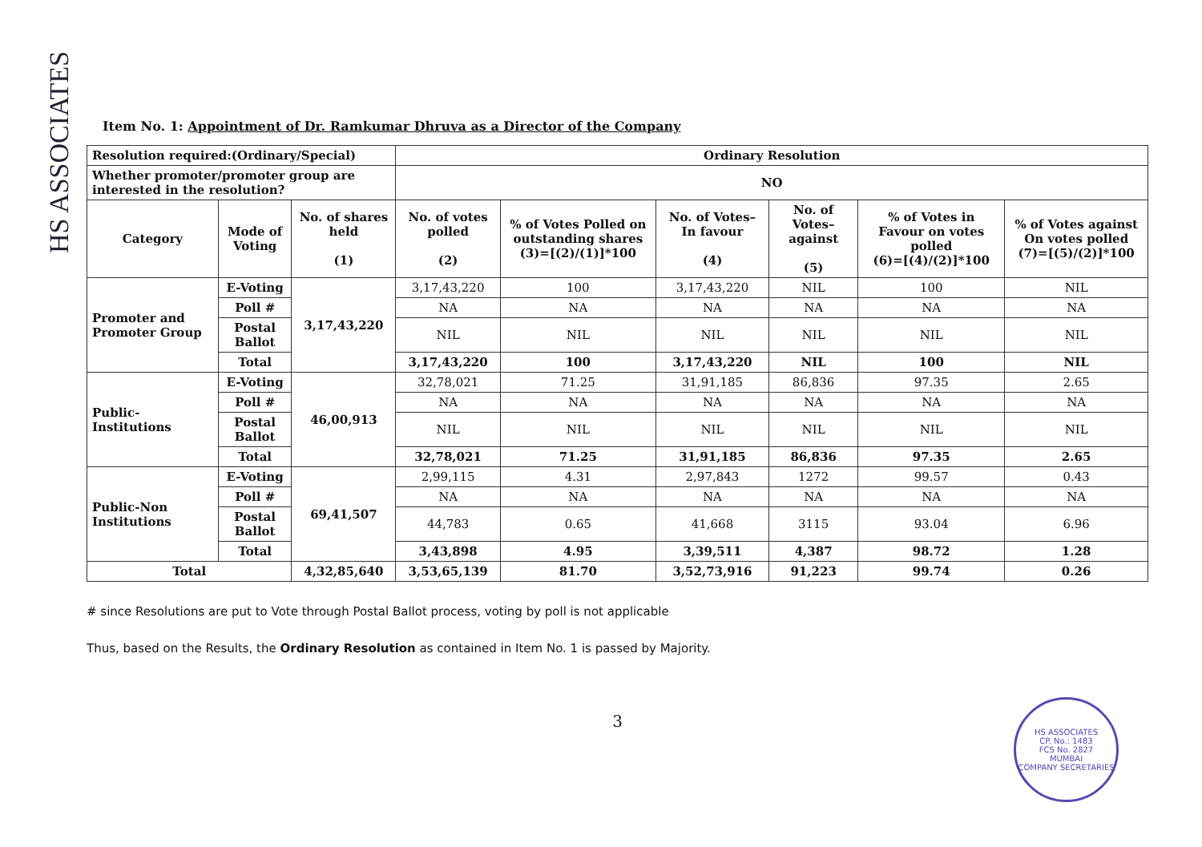HS ASSOCIATES
Item No. 1: Appointment of Dr. Ramkumar Dhruva as a Director of the Company
| Resolution required:(Ordinary/Special) | | | Ordinary Resolution | | | | | |
| --- | --- | --- | --- | --- | --- | --- | --- | --- |
| Whether promoter/promoter group are interested in the resolution? | | | NO | | | | | |
| Category | Mode of Voting | No. of shares held (1) | No. of votes polled (2) | % of Votes Polled on outstanding shares (3)=[(2)/(1)]*100 | No. of Votes– In favour (4) | No. of Votes– against (5) | % of Votes in Favour on votes polled (6)=[(4)/(2)]*100 | % of Votes against On votes polled (7)=[(5)/(2)]*100 |
| Promoter and Promoter Group | E-Voting | 3,17,43,220 | 3,17,43,220 | 100 | 3,17,43,220 | NIL | 100 | NIL |
| | Poll # | | NA | NA | NA | NA | NA | NA |
| | Postal Ballot | | NIL | NIL | NIL | NIL | NIL | NIL |
| | Total | | 3,17,43,220 | 100 | 3,17,43,220 | NIL | 100 | NIL |
| Public-Institutions | E-Voting | 46,00,913 | 32,78,021 | 71.25 | 31,91,185 | 86,836 | 97.35 | 2.65 |
| | Poll # | | NA | NA | NA | NA | NA | NA |
| | Postal Ballot | | NIL | NIL | NIL | NIL | NIL | NIL |
| | Total | | 32,78,021 | 71.25 | 31,91,185 | 86,836 | 97.35 | 2.65 |
| Public-Non Institutions | E-Voting | 69,41,507 | 2,99,115 | 4.31 | 2,97,843 | 1272 | 99.57 | 0.43 |
| | Poll # | | NA | NA | NA | NA | NA | NA |
| | Postal Ballot | | 44,783 | 0.65 | 41,668 | 3115 | 93.04 | 6.96 |
| | Total | | 3,43,898 | 4.95 | 3,39,511 | 4,387 | 98.72 | 1.28 |
| Total | | 4,32,85,640 | 3,53,65,139 | 81.70 | 3,52,73,916 | 91,223 | 99.74 | 0.26 |
# since Resolutions are put to Vote through Postal Ballot process, voting by poll is not applicable
Thus, based on the Results, the Ordinary Resolution as contained in Item No. 1 is passed by Majority.
3
HS ASSOCIATES
CP. No.: 1483
FCS No. 2827
MUMBAI
COMPANY SECRETARIES